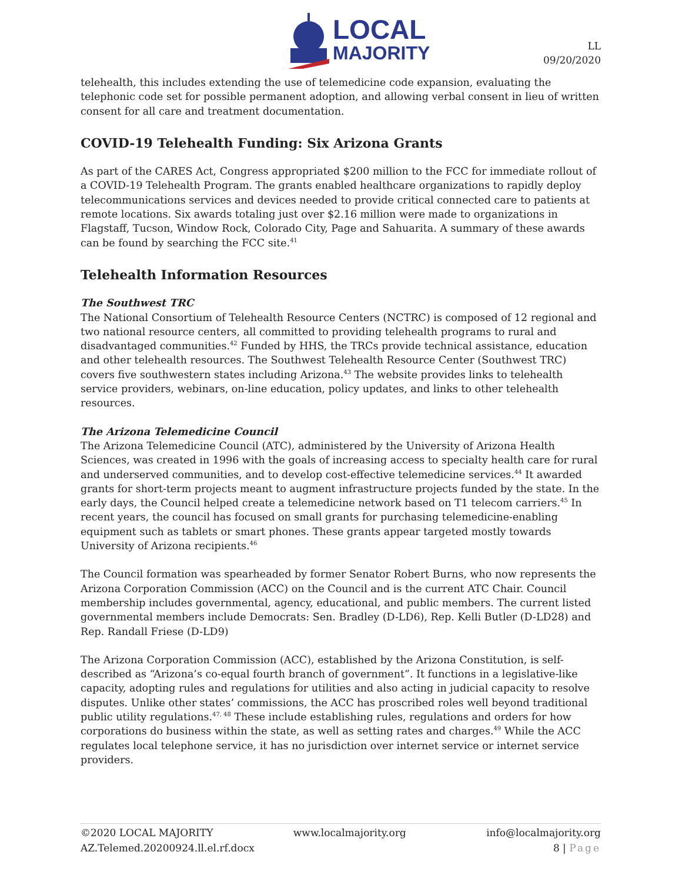LOCAL
MAJORITY
LL
09/20/2020
telehealth, this includes extending the use of telemedicine code expansion, evaluating the telephonic code set for possible permanent adoption, and allowing verbal consent in lieu of written consent for all care and treatment documentation.
COVID-19 Telehealth Funding: Six Arizona Grants
As part of the CARES Act, Congress appropriated $200 million to the FCC for immediate rollout of a COVID-19 Telehealth Program. The grants enabled healthcare organizations to rapidly deploy telecommunications services and devices needed to provide critical connected care to patients at remote locations. Six awards totaling just over $2.16 million were made to organizations in Flagstaff, Tucson, Window Rock, Colorado City, Page and Sahuarita. A summary of these awards can be found by searching the FCC site.<sup>41</sup>
Telehealth Information Resources
The Southwest TRC
The National Consortium of Telehealth Resource Centers (NCTRC) is composed of 12 regional and two national resource centers, all committed to providing telehealth programs to rural and disadvantaged communities.<sup>42</sup> Funded by HHS, the TRCs provide technical assistance, education and other telehealth resources. The Southwest Telehealth Resource Center (Southwest TRC) covers five southwestern states including Arizona.<sup>43</sup> The website provides links to telehealth service providers, webinars, on-line education, policy updates, and links to other telehealth resources.
The Arizona Telemedicine Council
The Arizona Telemedicine Council (ATC), administered by the University of Arizona Health Sciences, was created in 1996 with the goals of increasing access to specialty health care for rural and underserved communities, and to develop cost-effective telemedicine services.<sup>44</sup> It awarded grants for short-term projects meant to augment infrastructure projects funded by the state. In the early days, the Council helped create a telemedicine network based on T1 telecom carriers.<sup>45</sup> In recent years, the council has focused on small grants for purchasing telemedicine-enabling equipment such as tablets or smart phones. These grants appear targeted mostly towards University of Arizona recipients.<sup>46</sup>
The Council formation was spearheaded by former Senator Robert Burns, who now represents the Arizona Corporation Commission (ACC) on the Council and is the current ATC Chair. Council membership includes governmental, agency, educational, and public members. The current listed governmental members include Democrats: Sen. Bradley (D-LD6), Rep. Kelli Butler (D-LD28) and Rep. Randall Friese (D-LD9)
The Arizona Corporation Commission (ACC), established by the Arizona Constitution, is self-described as “Arizona’s co-equal fourth branch of government”. It functions in a legislative-like capacity, adopting rules and regulations for utilities and also acting in judicial capacity to resolve disputes. Unlike other states’ commissions, the ACC has proscribed roles well beyond traditional public utility regulations.<sup>47, 48</sup> These include establishing rules, regulations and orders for how corporations do business within the state, as well as setting rates and charges.<sup>49</sup> While the ACC regulates local telephone service, it has no jurisdiction over internet service or internet service providers.
©2020 LOCAL MAJORITY www.localmajority.org info@localmajority.org
AZ.Telemed.20200924.ll.el.rf.docx 8 | Page